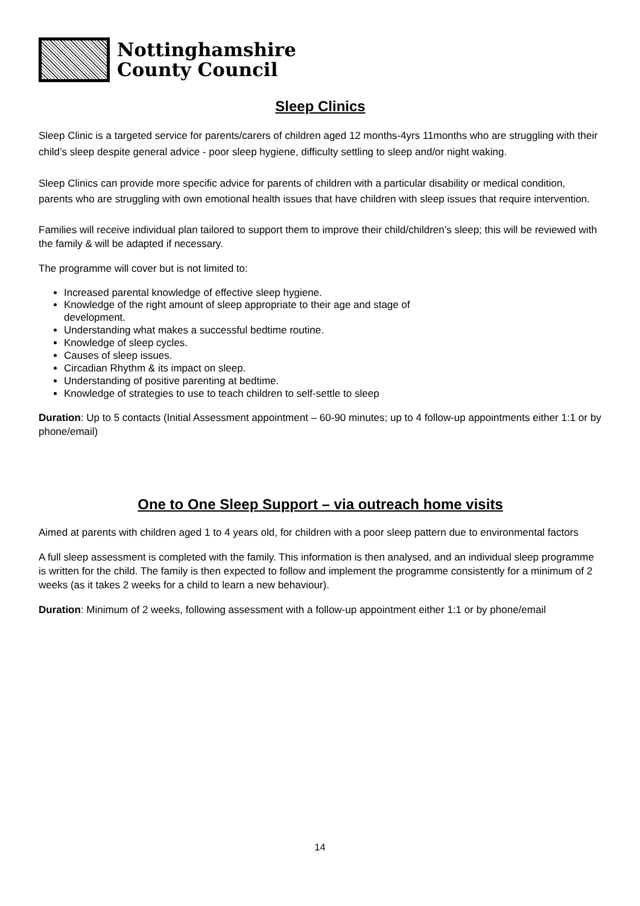Nottinghamshire
County Council
Sleep Clinics
Sleep Clinic is a targeted service for parents/carers of children aged 12 months-4yrs 11months who are struggling with their child’s sleep despite general advice - poor sleep hygiene, difficulty settling to sleep and/or night waking.
Sleep Clinics can provide more specific advice for parents of children with a particular disability or medical condition, parents who are struggling with own emotional health issues that have children with sleep issues that require intervention.
Families will receive individual plan tailored to support them to improve their child/children’s sleep; this will be reviewed with the family & will be adapted if necessary.
The programme will cover but is not limited to:
Increased parental knowledge of effective sleep hygiene.
Knowledge of the right amount of sleep appropriate to their age and stage of
development.
Understanding what makes a successful bedtime routine.
Knowledge of sleep cycles.
Causes of sleep issues.
Circadian Rhythm & its impact on sleep.
Understanding of positive parenting at bedtime.
Knowledge of strategies to use to teach children to self-settle to sleep
Duration: Up to 5 contacts (Initial Assessment appointment – 60-90 minutes; up to 4 follow-up appointments either 1:1 or by phone/email)
One to One Sleep Support – via outreach home visits
Aimed at parents with children aged 1 to 4 years old, for children with a poor sleep pattern due to environmental factors
A full sleep assessment is completed with the family. This information is then analysed, and an individual sleep programme is written for the child. The family is then expected to follow and implement the programme consistently for a minimum of 2 weeks (as it takes 2 weeks for a child to learn a new behaviour).
Duration: Minimum of 2 weeks, following assessment with a follow-up appointment either 1:1 or by phone/email
14